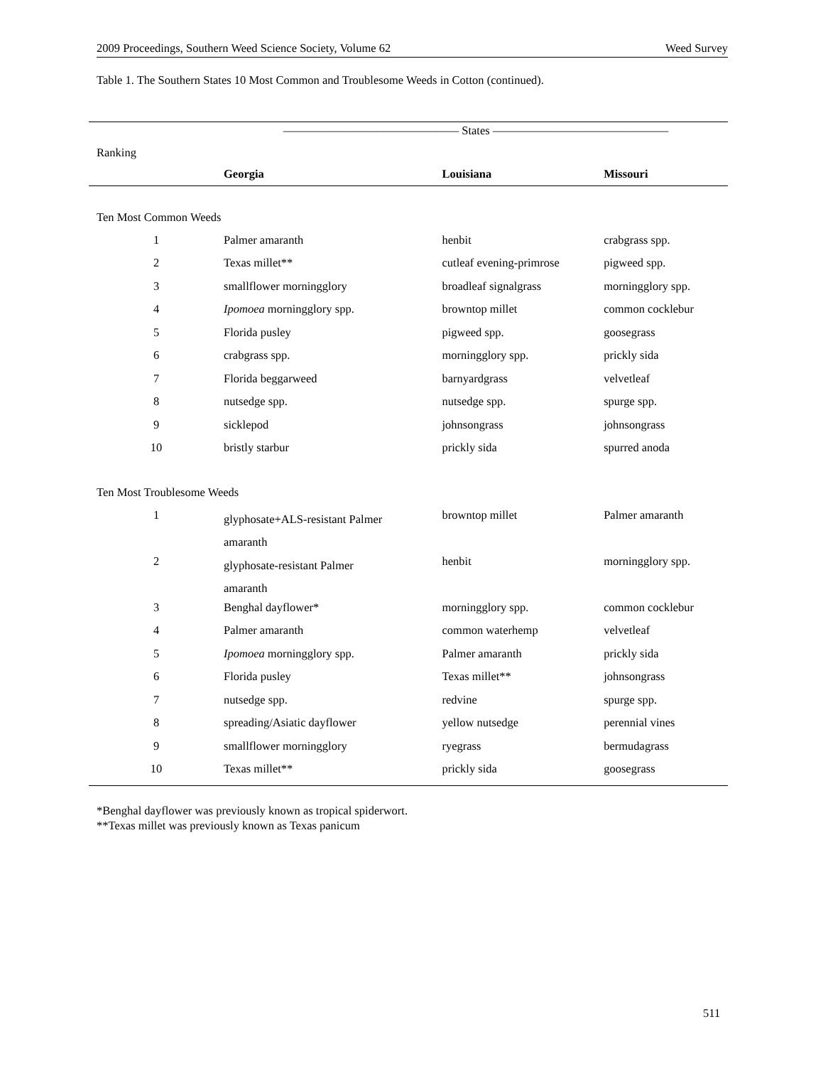2009 Proceedings, Southern Weed Science Society, Volume 62 Weed Survey
Table 1. The Southern States 10 Most Common and Troublesome Weeds in Cotton (continued).
| | ——————————————— States ——————————————— | | |
| --- | --- | --- | --- |
| Ranking | Georgia | Louisiana | Missouri |
| Ten Most Common Weeds | | | |
| 1 | Palmer amaranth | henbit | crabgrass spp. |
| 2 | Texas millet** | cutleaf evening-primrose | pigweed spp. |
| 3 | smallflower morningglory | broadleaf signalgrass | morningglory spp. |
| 4 | Ipomoea morningglory spp. | browntop millet | common cocklebur |
| 5 | Florida pusley | pigweed spp. | goosegrass |
| 6 | crabgrass spp. | morningglory spp. | prickly sida |
| 7 | Florida beggarweed | barnyardgrass | velvetleaf |
| 8 | nutsedge spp. | nutsedge spp. | spurge spp. |
| 9 | sicklepod | johnsongrass | johnsongrass |
| 10 | bristly starbur | prickly sida | spurred anoda |
| Ten Most Troublesome Weeds | | | |
| 1 | glyphosate+ALS-resistant Palmer amaranth | browntop millet | Palmer amaranth |
| 2 | glyphosate-resistant Palmer amaranth | henbit | morningglory spp. |
| 3 | Benghal dayflower* | morningglory spp. | common cocklebur |
| 4 | Palmer amaranth | common waterhemp | velvetleaf |
| 5 | Ipomoea morningglory spp. | Palmer amaranth | prickly sida |
| 6 | Florida pusley | Texas millet** | johnsongrass |
| 7 | nutsedge spp. | redvine | spurge spp. |
| 8 | spreading/Asiatic dayflower | yellow nutsedge | perennial vines |
| 9 | smallflower morningglory | ryegrass | bermudagrass |
| 10 | Texas millet** | prickly sida | goosegrass |
*Benghal dayflower was previously known as tropical spiderwort.
**Texas millet was previously known as Texas panicum
511